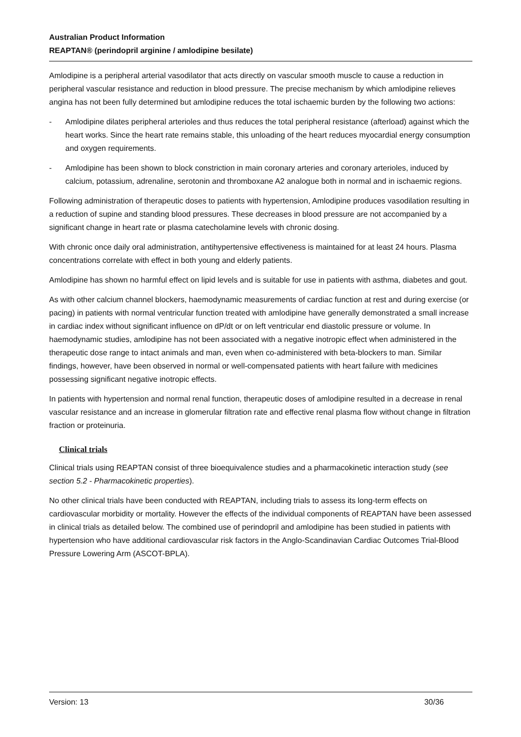Australian Product Information
REAPTAN® (perindopril arginine / amlodipine besilate)
Amlodipine is a peripheral arterial vasodilator that acts directly on vascular smooth muscle to cause a reduction in peripheral vascular resistance and reduction in blood pressure. The precise mechanism by which amlodipine relieves angina has not been fully determined but amlodipine reduces the total ischaemic burden by the following two actions:
- Amlodipine dilates peripheral arterioles and thus reduces the total peripheral resistance (afterload) against which the heart works. Since the heart rate remains stable, this unloading of the heart reduces myocardial energy consumption and oxygen requirements.
- Amlodipine has been shown to block constriction in main coronary arteries and coronary arterioles, induced by calcium, potassium, adrenaline, serotonin and thromboxane A2 analogue both in normal and in ischaemic regions.
Following administration of therapeutic doses to patients with hypertension, Amlodipine produces vasodilation resulting in a reduction of supine and standing blood pressures. These decreases in blood pressure are not accompanied by a significant change in heart rate or plasma catecholamine levels with chronic dosing.
With chronic once daily oral administration, antihypertensive effectiveness is maintained for at least 24 hours. Plasma concentrations correlate with effect in both young and elderly patients.
Amlodipine has shown no harmful effect on lipid levels and is suitable for use in patients with asthma, diabetes and gout.
As with other calcium channel blockers, haemodynamic measurements of cardiac function at rest and during exercise (or pacing) in patients with normal ventricular function treated with amlodipine have generally demonstrated a small increase in cardiac index without significant influence on dP/dt or on left ventricular end diastolic pressure or volume. In haemodynamic studies, amlodipine has not been associated with a negative inotropic effect when administered in the therapeutic dose range to intact animals and man, even when co-administered with beta-blockers to man. Similar findings, however, have been observed in normal or well-compensated patients with heart failure with medicines possessing significant negative inotropic effects.
In patients with hypertension and normal renal function, therapeutic doses of amlodipine resulted in a decrease in renal vascular resistance and an increase in glomerular filtration rate and effective renal plasma flow without change in filtration fraction or proteinuria.
Clinical trials
Clinical trials using REAPTAN consist of three bioequivalence studies and a pharmacokinetic interaction study (see section 5.2 - Pharmacokinetic properties).
No other clinical trials have been conducted with REAPTAN, including trials to assess its long-term effects on cardiovascular morbidity or mortality. However the effects of the individual components of REAPTAN have been assessed in clinical trials as detailed below. The combined use of perindopril and amlodipine has been studied in patients with hypertension who have additional cardiovascular risk factors in the Anglo-Scandinavian Cardiac Outcomes Trial-Blood Pressure Lowering Arm (ASCOT-BPLA).
Version: 13 30/36